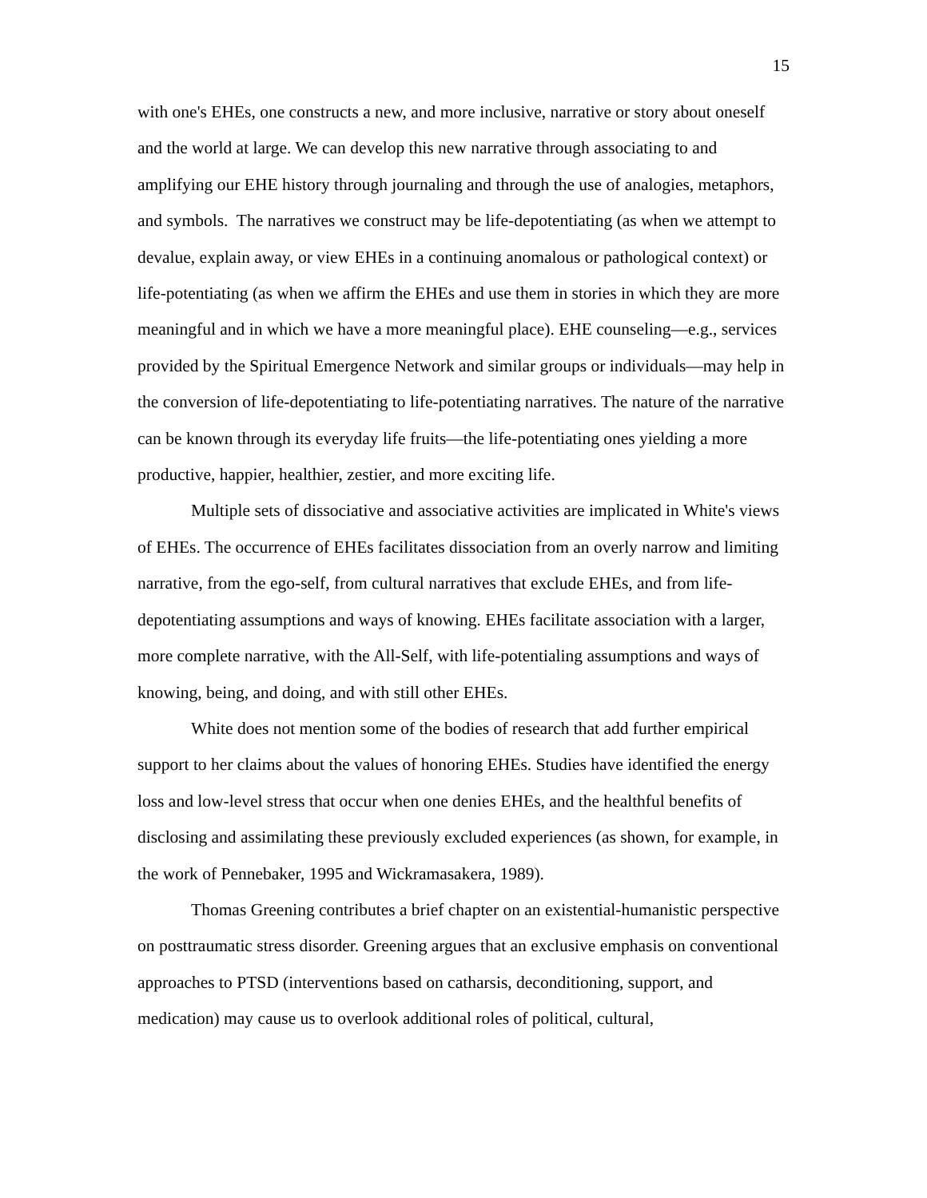15
with one's EHEs, one constructs a new, and more inclusive, narrative or story about oneself and the world at large. We can develop this new narrative through associating to and amplifying our EHE history through journaling and through the use of analogies, metaphors, and symbols. The narratives we construct may be life-depotentiating (as when we attempt to devalue, explain away, or view EHEs in a continuing anomalous or pathological context) or life-potentiating (as when we affirm the EHEs and use them in stories in which they are more meaningful and in which we have a more meaningful place). EHE counseling—e.g., services provided by the Spiritual Emergence Network and similar groups or individuals—may help in the conversion of life-depotentiating to life-potentiating narratives. The nature of the narrative can be known through its everyday life fruits—the life-potentiating ones yielding a more productive, happier, healthier, zestier, and more exciting life.
Multiple sets of dissociative and associative activities are implicated in White's views of EHEs. The occurrence of EHEs facilitates dissociation from an overly narrow and limiting narrative, from the ego-self, from cultural narratives that exclude EHEs, and from life-depotentiating assumptions and ways of knowing. EHEs facilitate association with a larger, more complete narrative, with the All-Self, with life-potentialing assumptions and ways of knowing, being, and doing, and with still other EHEs.
White does not mention some of the bodies of research that add further empirical support to her claims about the values of honoring EHEs. Studies have identified the energy loss and low-level stress that occur when one denies EHEs, and the healthful benefits of disclosing and assimilating these previously excluded experiences (as shown, for example, in the work of Pennebaker, 1995 and Wickramasakera, 1989).
Thomas Greening contributes a brief chapter on an existential-humanistic perspective on posttraumatic stress disorder. Greening argues that an exclusive emphasis on conventional approaches to PTSD (interventions based on catharsis, deconditioning, support, and medication) may cause us to overlook additional roles of political, cultural,